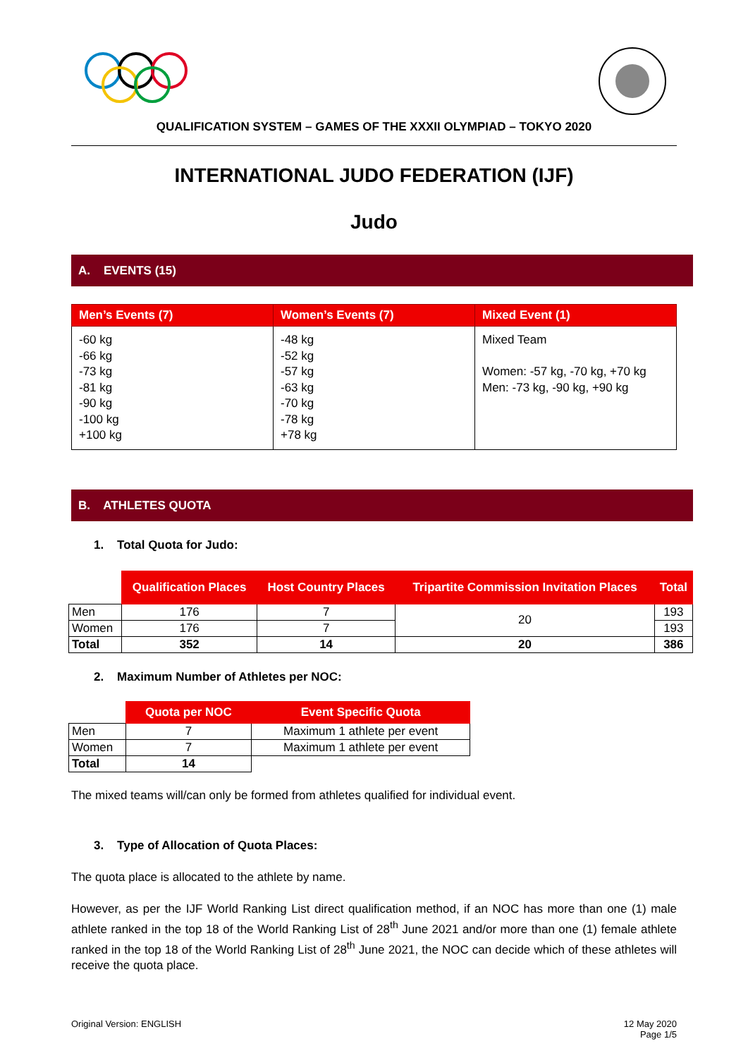QUALIFICATION SYSTEM – GAMES OF THE XXXII OLYMPIAD – TOKYO 2020
INTERNATIONAL JUDO FEDERATION (IJF)
Judo
A. EVENTS (15)
| Men’s Events (7) | Women’s Events (7) | Mixed Event (1) |
| --- | --- | --- |
| -60 kg -66 kg -73 kg -81 kg -90 kg -100 kg +100 kg | -48 kg -52 kg -57 kg -63 kg -70 kg -78 kg +78 kg | Mixed Team Women: -57 kg, -70 kg, +70 kg Men: -73 kg, -90 kg, +90 kg |
B. ATHLETES QUOTA
1. Total Quota for Judo:
| | Qualification Places | Host Country Places | Tripartite Commission Invitation Places | Total |
| Men | 176 | 7 | 20 | 193 |
| Women | 176 | 7 | | 193 |
| Total | 352 | 14 | 20 | 386 |
2. Maximum Number of Athletes per NOC:
| | Quota per NOC | Event Specific Quota |
| Men | 7 | Maximum 1 athlete per event |
| Women | 7 | Maximum 1 athlete per event |
| Total | 14 | |
The mixed teams will/can only be formed from athletes qualified for individual event.
3. Type of Allocation of Quota Places:
The quota place is allocated to the athlete by name.
However, as per the IJF World Ranking List direct qualification method, if an NOC has more than one (1) male athlete ranked in the top 18 of the World Ranking List of 28<sup>th</sup> June 2021 and/or more than one (1) female athlete ranked in the top 18 of the World Ranking List of 28<sup>th</sup> June 2021, the NOC can decide which of these athletes will receive the quota place.
Original Version: ENGLISH 12 May 2020
Page 1/5